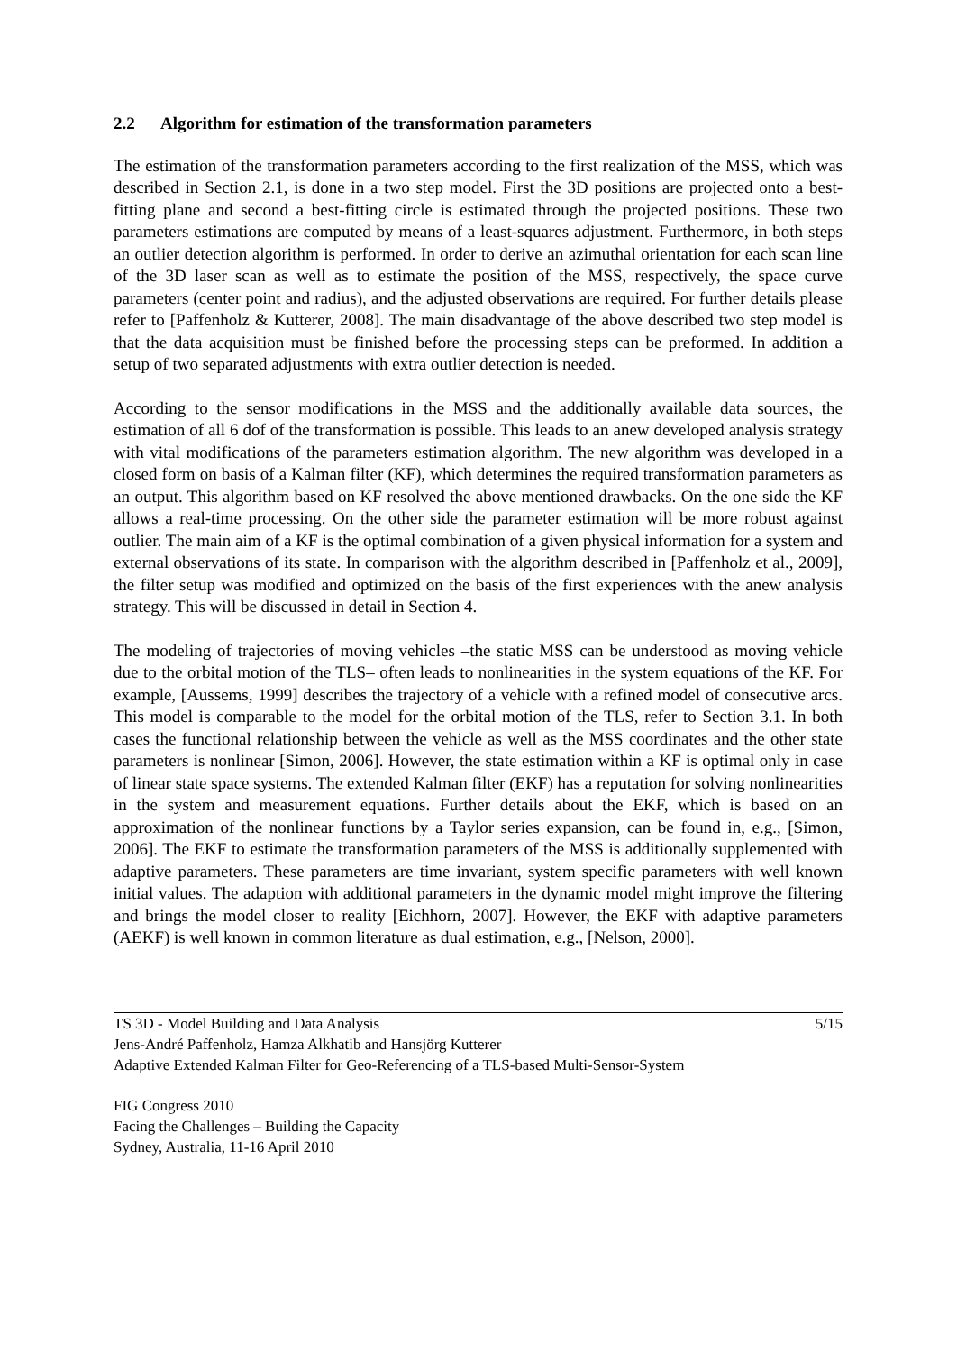2.2 Algorithm for estimation of the transformation parameters
The estimation of the transformation parameters according to the first realization of the MSS, which was described in Section 2.1, is done in a two step model. First the 3D positions are projected onto a best-fitting plane and second a best-fitting circle is estimated through the projected positions. These two parameters estimations are computed by means of a least-squares adjustment. Furthermore, in both steps an outlier detection algorithm is performed. In order to derive an azimuthal orientation for each scan line of the 3D laser scan as well as to estimate the position of the MSS, respectively, the space curve parameters (center point and radius), and the adjusted observations are required. For further details please refer to [Paffenholz & Kutterer, 2008]. The main disadvantage of the above described two step model is that the data acquisition must be finished before the processing steps can be preformed. In addition a setup of two separated adjustments with extra outlier detection is needed.
According to the sensor modifications in the MSS and the additionally available data sources, the estimation of all 6 dof of the transformation is possible. This leads to an anew developed analysis strategy with vital modifications of the parameters estimation algorithm. The new algorithm was developed in a closed form on basis of a Kalman filter (KF), which determines the required transformation parameters as an output. This algorithm based on KF resolved the above mentioned drawbacks. On the one side the KF allows a real-time processing. On the other side the parameter estimation will be more robust against outlier. The main aim of a KF is the optimal combination of a given physical information for a system and external observations of its state. In comparison with the algorithm described in [Paffenholz et al., 2009], the filter setup was modified and optimized on the basis of the first experiences with the anew analysis strategy. This will be discussed in detail in Section 4.
The modeling of trajectories of moving vehicles –the static MSS can be understood as moving vehicle due to the orbital motion of the TLS– often leads to nonlinearities in the system equations of the KF. For example, [Aussems, 1999] describes the trajectory of a vehicle with a refined model of consecutive arcs. This model is comparable to the model for the orbital motion of the TLS, refer to Section 3.1. In both cases the functional relationship between the vehicle as well as the MSS coordinates and the other state parameters is nonlinear [Simon, 2006]. However, the state estimation within a KF is optimal only in case of linear state space systems. The extended Kalman filter (EKF) has a reputation for solving nonlinearities in the system and measurement equations. Further details about the EKF, which is based on an approximation of the nonlinear functions by a Taylor series expansion, can be found in, e.g., [Simon, 2006]. The EKF to estimate the transformation parameters of the MSS is additionally supplemented with adaptive parameters. These parameters are time invariant, system specific parameters with well known initial values. The adaption with additional parameters in the dynamic model might improve the filtering and brings the model closer to reality [Eichhorn, 2007]. However, the EKF with adaptive parameters (AEKF) is well known in common literature as dual estimation, e.g., [Nelson, 2000].
TS 3D - Model Building and Data Analysis 5/15
Jens-André Paffenholz, Hamza Alkhatib and Hansjörg Kutterer
Adaptive Extended Kalman Filter for Geo-Referencing of a TLS-based Multi-Sensor-System
FIG Congress 2010
Facing the Challenges – Building the Capacity
Sydney, Australia, 11-16 April 2010